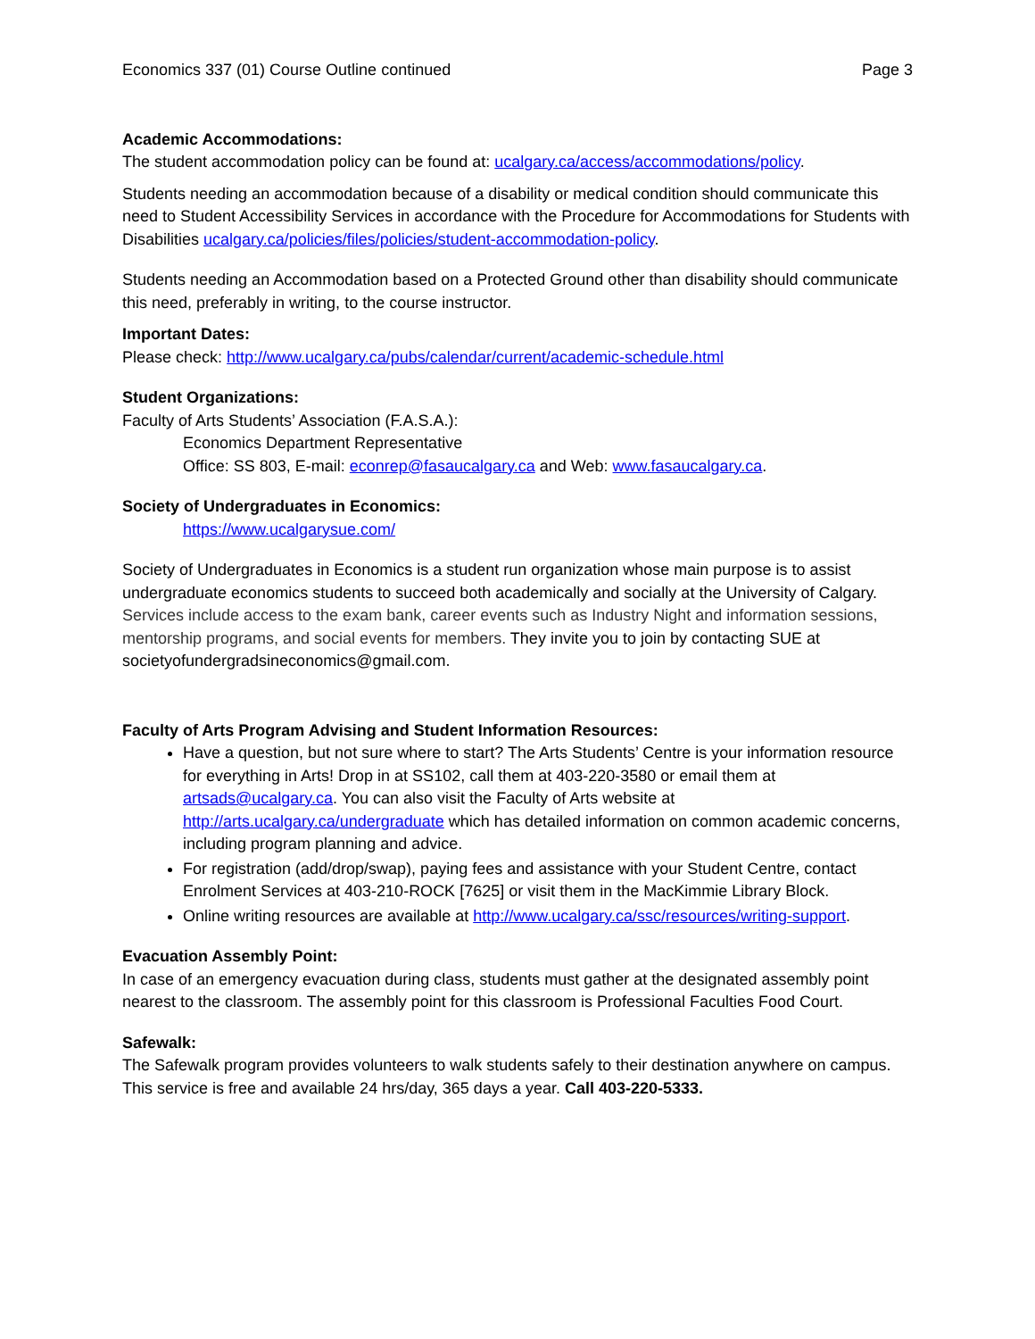Economics 337 (01) Course Outline continued Page 3
Academic Accommodations:
The student accommodation policy can be found at: ucalgary.ca/access/accommodations/policy.
Students needing an accommodation because of a disability or medical condition should communicate this need to Student Accessibility Services in accordance with the Procedure for Accommodations for Students with Disabilities ucalgary.ca/policies/files/policies/student-accommodation-policy.
Students needing an Accommodation based on a Protected Ground other than disability should communicate this need, preferably in writing, to the course instructor.
Important Dates:
Please check: http://www.ucalgary.ca/pubs/calendar/current/academic-schedule.html
Student Organizations:
Faculty of Arts Students’ Association (F.A.S.A.):
Economics Department Representative
Office: SS 803, E-mail: econrep@fasaucalgary.ca and Web: www.fasaucalgary.ca.
Society of Undergraduates in Economics:
https://www.ucalgarysue.com/
Society of Undergraduates in Economics is a student run organization whose main purpose is to assist undergraduate economics students to succeed both academically and socially at the University of Calgary. Services include access to the exam bank, career events such as Industry Night and information sessions, mentorship programs, and social events for members. They invite you to join by contacting SUE at societyofundergradsineconomics@gmail.com.
Faculty of Arts Program Advising and Student Information Resources:
Have a question, but not sure where to start? The Arts Students’ Centre is your information resource for everything in Arts! Drop in at SS102, call them at 403-220-3580 or email them at artsads@ucalgary.ca. You can also visit the Faculty of Arts website at http://arts.ucalgary.ca/undergraduate which has detailed information on common academic concerns, including program planning and advice.
For registration (add/drop/swap), paying fees and assistance with your Student Centre, contact Enrolment Services at 403-210-ROCK [7625] or visit them in the MacKimmie Library Block.
Online writing resources are available at http://www.ucalgary.ca/ssc/resources/writing-support.
Evacuation Assembly Point:
In case of an emergency evacuation during class, students must gather at the designated assembly point nearest to the classroom. The assembly point for this classroom is Professional Faculties Food Court.
Safewalk:
The Safewalk program provides volunteers to walk students safely to their destination anywhere on campus. This service is free and available 24 hrs/day, 365 days a year. Call 403-220-5333.